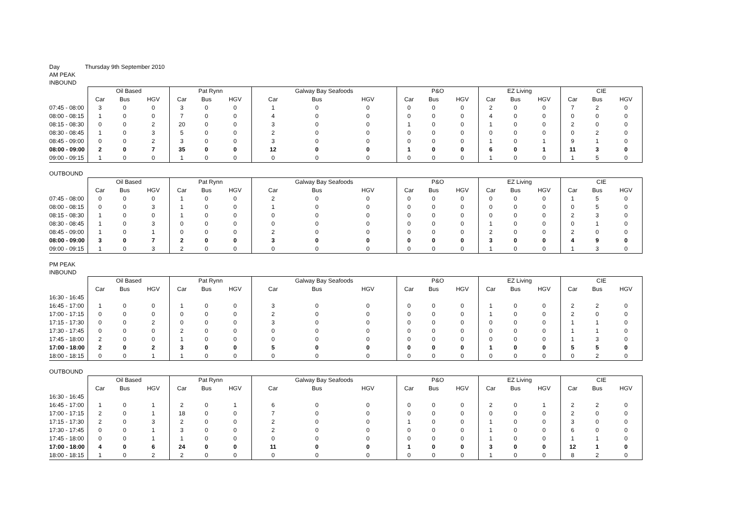Day Thursday 9th September 2010
AM PEAK
INBOUND
| | Oil Based | | | Pat Rynn | | | Galway Bay Seafoods | | | P&O | | | EZ Living | | | CIE | | |
| --- | --- | --- | --- | --- | --- | --- | --- | --- | --- | --- | --- | --- | --- | --- | --- | --- | --- | --- |
| | Car | Bus | HGV | Car | Bus | HGV | Car | Bus | HGV | Car | Bus | HGV | Car | Bus | HGV | Car | Bus | HGV |
| 07:45 - 08:00 | 3 | 0 | 0 | 3 | 0 | 0 | 1 | 0 | 0 | 0 | 0 | 0 | 2 | 0 | 0 | 7 | 2 | 0 |
| 08:00 - 08:15 | 1 | 0 | 0 | 7 | 0 | 0 | 4 | 0 | 0 | 0 | 0 | 0 | 4 | 0 | 0 | 0 | 0 | 0 |
| 08:15 - 08:30 | 0 | 0 | 2 | 20 | 0 | 0 | 3 | 0 | 0 | 1 | 0 | 0 | 1 | 0 | 0 | 2 | 0 | 0 |
| 08:30 - 08:45 | 1 | 0 | 3 | 5 | 0 | 0 | 2 | 0 | 0 | 0 | 0 | 0 | 0 | 0 | 0 | 0 | 2 | 0 |
| 08:45 - 09:00 | 0 | 0 | 2 | 3 | 0 | 0 | 3 | 0 | 0 | 0 | 0 | 0 | 1 | 0 | 1 | 9 | 1 | 0 |
| 08:00 - 09:00 | 2 | 0 | 7 | 35 | 0 | 0 | 12 | 0 | 0 | 1 | 0 | 0 | 6 | 0 | 1 | 11 | 3 | 0 |
| 09:00 - 09:15 | 1 | 0 | 0 | 1 | 0 | 0 | 0 | 0 | 0 | 0 | 0 | 0 | 1 | 0 | 0 | 1 | 5 | 0 |
OUTBOUND
| | Oil Based | | | Pat Rynn | | | Galway Bay Seafoods | | | P&O | | | EZ Living | | | CIE | | |
| --- | --- | --- | --- | --- | --- | --- | --- | --- | --- | --- | --- | --- | --- | --- | --- | --- | --- | --- |
| | Car | Bus | HGV | Car | Bus | HGV | Car | Bus | HGV | Car | Bus | HGV | Car | Bus | HGV | Car | Bus | HGV |
| 07:45 - 08:00 | 0 | 0 | 0 | 1 | 0 | 0 | 2 | 0 | 0 | 0 | 0 | 0 | 0 | 0 | 0 | 1 | 5 | 0 |
| 08:00 - 08:15 | 0 | 0 | 3 | 1 | 0 | 0 | 1 | 0 | 0 | 0 | 0 | 0 | 0 | 0 | 0 | 0 | 5 | 0 |
| 08:15 - 08:30 | 1 | 0 | 0 | 1 | 0 | 0 | 0 | 0 | 0 | 0 | 0 | 0 | 0 | 0 | 0 | 2 | 3 | 0 |
| 08:30 - 08:45 | 1 | 0 | 3 | 0 | 0 | 0 | 0 | 0 | 0 | 0 | 0 | 0 | 1 | 0 | 0 | 0 | 1 | 0 |
| 08:45 - 09:00 | 1 | 0 | 1 | 0 | 0 | 0 | 2 | 0 | 0 | 0 | 0 | 0 | 2 | 0 | 0 | 2 | 0 | 0 |
| 08:00 - 09:00 | 3 | 0 | 7 | 2 | 0 | 0 | 3 | 0 | 0 | 0 | 0 | 0 | 3 | 0 | 0 | 4 | 9 | 0 |
| 09:00 - 09:15 | 1 | 0 | 3 | 2 | 0 | 0 | 0 | 0 | 0 | 0 | 0 | 0 | 1 | 0 | 0 | 1 | 3 | 0 |
PM PEAK
INBOUND
| | Oil Based | | | Pat Rynn | | | Galway Bay Seafoods | | | P&O | | | EZ Living | | | CIE | | |
| --- | --- | --- | --- | --- | --- | --- | --- | --- | --- | --- | --- | --- | --- | --- | --- | --- | --- | --- |
| | Car | Bus | HGV | Car | Bus | HGV | Car | Bus | HGV | Car | Bus | HGV | Car | Bus | HGV | Car | Bus | HGV |
| 16:30 - 16:45 | | | | | | | | | | | | | | | | | | |
| 16:45 - 17:00 | 1 | 0 | 0 | 1 | 0 | 0 | 3 | 0 | 0 | 0 | 0 | 0 | 1 | 0 | 0 | 2 | 2 | 0 |
| 17:00 - 17:15 | 0 | 0 | 0 | 0 | 0 | 0 | 2 | 0 | 0 | 0 | 0 | 0 | 1 | 0 | 0 | 2 | 0 | 0 |
| 17:15 - 17:30 | 0 | 0 | 2 | 0 | 0 | 0 | 3 | 0 | 0 | 0 | 0 | 0 | 0 | 0 | 0 | 1 | 1 | 0 |
| 17:30 - 17:45 | 0 | 0 | 0 | 2 | 0 | 0 | 0 | 0 | 0 | 0 | 0 | 0 | 0 | 0 | 0 | 1 | 1 | 0 |
| 17:45 - 18:00 | 2 | 0 | 0 | 1 | 0 | 0 | 0 | 0 | 0 | 0 | 0 | 0 | 0 | 0 | 0 | 1 | 3 | 0 |
| 17:00 - 18:00 | 2 | 0 | 2 | 3 | 0 | 0 | 5 | 0 | 0 | 0 | 0 | 0 | 1 | 0 | 0 | 5 | 5 | 0 |
| 18:00 - 18:15 | 0 | 0 | 1 | 1 | 0 | 0 | 0 | 0 | 0 | 0 | 0 | 0 | 0 | 0 | 0 | 0 | 2 | 0 |
OUTBOUND
| | Oil Based | | | Pat Rynn | | | Galway Bay Seafoods | | | P&O | | | EZ Living | | | CIE | | |
| --- | --- | --- | --- | --- | --- | --- | --- | --- | --- | --- | --- | --- | --- | --- | --- | --- | --- | --- |
| | Car | Bus | HGV | Car | Bus | HGV | Car | Bus | HGV | Car | Bus | HGV | Car | Bus | HGV | Car | Bus | HGV |
| 16:30 - 16:45 | | | | | | | | | | | | | | | | | | |
| 16:45 - 17:00 | 1 | 0 | 1 | 2 | 0 | 1 | 6 | 0 | 0 | 0 | 0 | 0 | 2 | 0 | 1 | 2 | 2 | 0 |
| 17:00 - 17:15 | 2 | 0 | 1 | 18 | 0 | 0 | 7 | 0 | 0 | 0 | 0 | 0 | 0 | 0 | 0 | 2 | 0 | 0 |
| 17:15 - 17:30 | 2 | 0 | 3 | 2 | 0 | 0 | 2 | 0 | 0 | 1 | 0 | 0 | 1 | 0 | 0 | 3 | 0 | 0 |
| 17:30 - 17:45 | 0 | 0 | 1 | 3 | 0 | 0 | 2 | 0 | 0 | 0 | 0 | 0 | 1 | 0 | 0 | 6 | 0 | 0 |
| 17:45 - 18:00 | 0 | 0 | 1 | 1 | 0 | 0 | 0 | 0 | 0 | 0 | 0 | 0 | 1 | 0 | 0 | 1 | 1 | 0 |
| 17:00 - 18:00 | 4 | 0 | 6 | 24 | 0 | 0 | 11 | 0 | 0 | 1 | 0 | 0 | 3 | 0 | 0 | 12 | 1 | 0 |
| 18:00 - 18:15 | 1 | 0 | 2 | 2 | 0 | 0 | 0 | 0 | 0 | 0 | 0 | 0 | 1 | 0 | 0 | 8 | 2 | 0 |